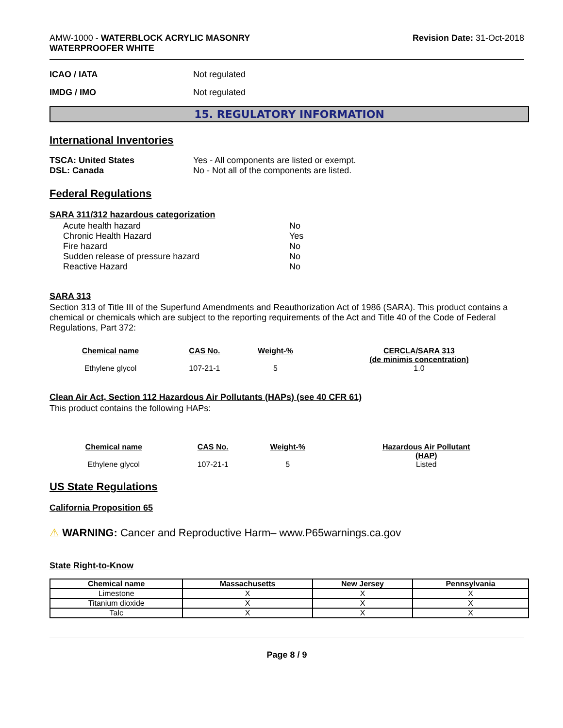AMW-1000 - WATERBLOCK ACRYLIC MASONRY
WATERPROOFER WHITE
Revision Date: 31-Oct-2018
ICAO / IATA Not regulated
IMDG / IMO Not regulated
15. REGULATORY INFORMATION
International Inventories
TSCA: United States
DSL: Canada
Yes - All components are listed or exempt.
No - Not all of the components are listed.
Federal Regulations
SARA 311/312 hazardous categorization
| Acute health hazard | No |
| Chronic Health Hazard | Yes |
| Fire hazard | No |
| Sudden release of pressure hazard | No |
| Reactive Hazard | No |
SARA 313
Section 313 of Title III of the Superfund Amendments and Reauthorization Act of 1986 (SARA). This product contains a chemical or chemicals which are subject to the reporting requirements of the Act and Title 40 of the Code of Federal Regulations, Part 372:
| Chemical name | CAS No. | Weight-% | CERCLA/SARA 313 (de minimis concentration) |
| --- | --- | --- | --- |
| Ethylene glycol | 107-21-1 | 5 | 1.0 |
Clean Air Act, Section 112 Hazardous Air Pollutants (HAPs) (see 40 CFR 61)
This product contains the following HAPs:
| Chemical name | CAS No. | Weight-% | Hazardous Air Pollutant (HAP) |
| --- | --- | --- | --- |
| Ethylene glycol | 107-21-1 | 5 | Listed |
US State Regulations
California Proposition 65
⚠ WARNING: Cancer and Reproductive Harm– www.P65warnings.ca.gov
State Right-to-Know
| Chemical name | Massachusetts | New Jersey | Pennsylvania |
| --- | --- | --- | --- |
| Limestone | X | X | X |
| Titanium dioxide | X | X | X |
| Talc | X | X | X |
Page 8 / 9